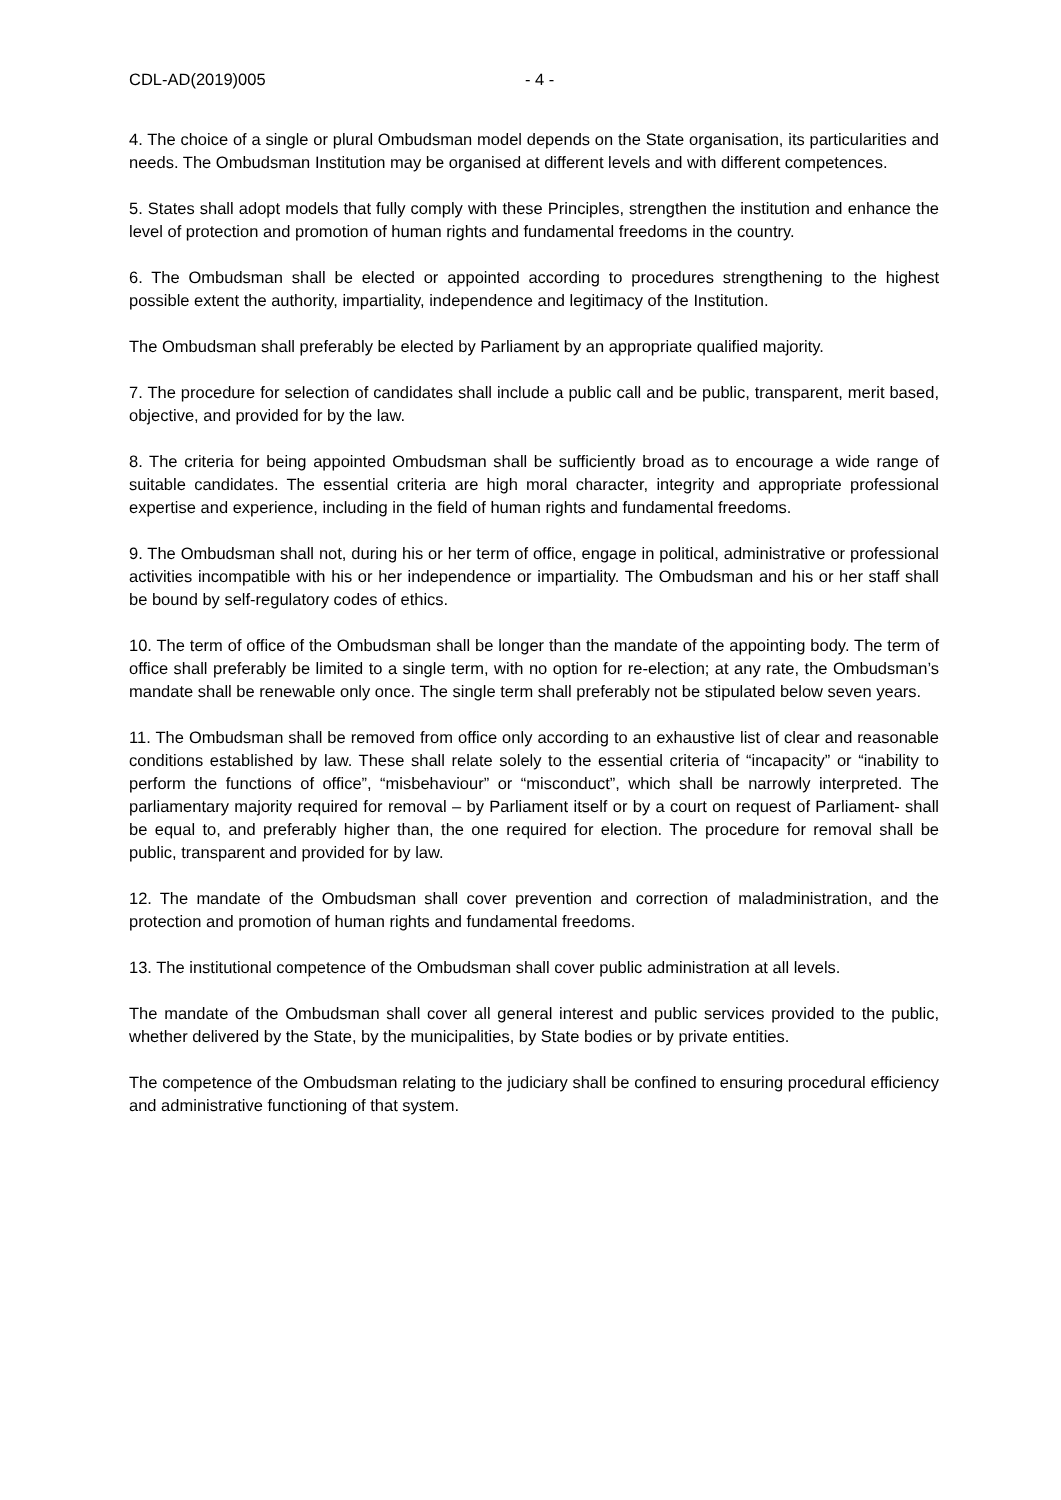CDL-AD(2019)005 - 4 -
4. The choice of a single or plural Ombudsman model depends on the State organisation, its particularities and needs. The Ombudsman Institution may be organised at different levels and with different competences.
5. States shall adopt models that fully comply with these Principles, strengthen the institution and enhance the level of protection and promotion of human rights and fundamental freedoms in the country.
6. The Ombudsman shall be elected or appointed according to procedures strengthening to the highest possible extent the authority, impartiality, independence and legitimacy of the Institution.
The Ombudsman shall preferably be elected by Parliament by an appropriate qualified majority.
7. The procedure for selection of candidates shall include a public call and be public, transparent, merit based, objective, and provided for by the law.
8. The criteria for being appointed Ombudsman shall be sufficiently broad as to encourage a wide range of suitable candidates. The essential criteria are high moral character, integrity and appropriate professional expertise and experience, including in the field of human rights and fundamental freedoms.
9. The Ombudsman shall not, during his or her term of office, engage in political, administrative or professional activities incompatible with his or her independence or impartiality. The Ombudsman and his or her staff shall be bound by self-regulatory codes of ethics.
10. The term of office of the Ombudsman shall be longer than the mandate of the appointing body. The term of office shall preferably be limited to a single term, with no option for re-election; at any rate, the Ombudsman’s mandate shall be renewable only once. The single term shall preferably not be stipulated below seven years.
11. The Ombudsman shall be removed from office only according to an exhaustive list of clear and reasonable conditions established by law. These shall relate solely to the essential criteria of “incapacity” or “inability to perform the functions of office”, “misbehaviour” or “misconduct”, which shall be narrowly interpreted. The parliamentary majority required for removal – by Parliament itself or by a court on request of Parliament- shall be equal to, and preferably higher than, the one required for election. The procedure for removal shall be public, transparent and provided for by law.
12. The mandate of the Ombudsman shall cover prevention and correction of maladministration, and the protection and promotion of human rights and fundamental freedoms.
13. The institutional competence of the Ombudsman shall cover public administration at all levels.
The mandate of the Ombudsman shall cover all general interest and public services provided to the public, whether delivered by the State, by the municipalities, by State bodies or by private entities.
The competence of the Ombudsman relating to the judiciary shall be confined to ensuring procedural efficiency and administrative functioning of that system.